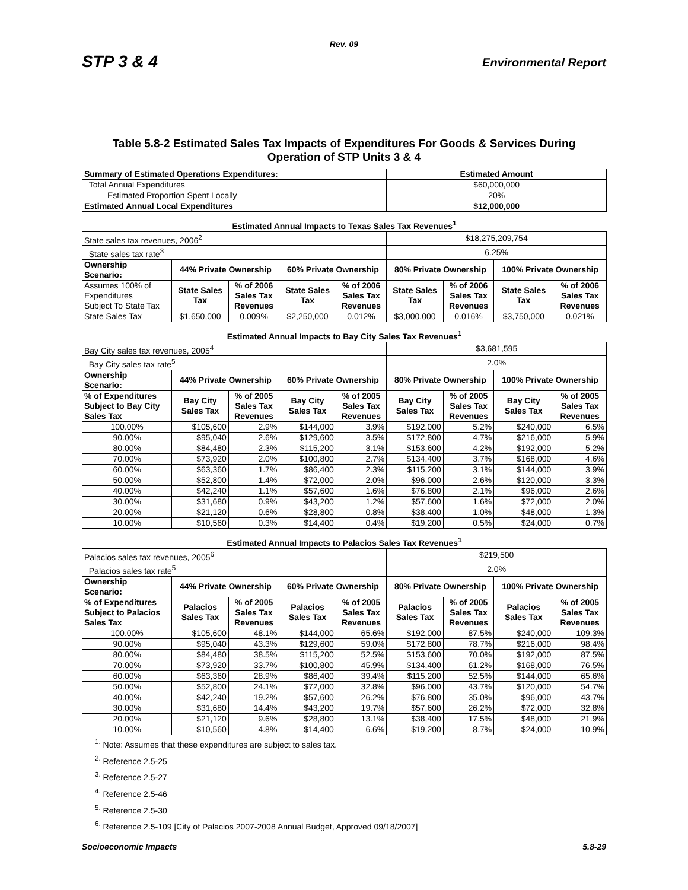Rev. 09
STP 3 & 4 Environmental Report
Table 5.8-2 Estimated Sales Tax Impacts of Expenditures For Goods & Services During
Operation of STP Units 3 & 4
| Summary of Estimated Operations Expenditures: | | | | | Estimated Amount | | | |
| Total Annual Expenditures | | | | | $60,000,000 | | | |
| Estimated Proportion Spent Locally | | | | | 20% | | | |
| Estimated Annual Local Expenditures | | | | | $12,000,000 | | | |
| Estimated Annual Impacts to Texas Sales Tax Revenues<sup>1</sup> | | | | | | | | |
| State sales tax revenues, 2006<sup>2</sup> | | | | | $18,275,209,754 | | | |
| State sales tax rate<sup>3</sup> | | | | | 6.25% | | | |
| Ownership Scenario: | 44% Private Ownership | | 60% Private Ownership | | 80% Private Ownership | | 100% Private Ownership | |
| Assumes 100% of Expenditures Subject To State Tax | State Sales Tax | % of 2006 Sales Tax Revenues | State Sales Tax | % of 2006 Sales Tax Revenues | State Sales Tax | % of 2006 Sales Tax Revenues | State Sales Tax | % of 2006 Sales Tax Revenues |
| State Sales Tax | $1,650,000 | 0.009% | $2,250,000 | 0.012% | $3,000,000 | 0.016% | $3,750,000 | 0.021% |
| Estimated Annual Impacts to Bay City Sales Tax Revenues<sup>1</sup> | | | | | | | | |
| Bay City sales tax revenues, 2005<sup>4</sup> | | | | | $3,681,595 | | | |
| Bay City sales tax rate<sup>5</sup> | | | | | 2.0% | | | |
| Ownership Scenario: | 44% Private Ownership | | 60% Private Ownership | | 80% Private Ownership | | 100% Private Ownership | |
| % of Expenditures Subject to Bay City Sales Tax | Bay City Sales Tax | % of 2005 Sales Tax Revenues | Bay City Sales Tax | % of 2005 Sales Tax Revenues | Bay City Sales Tax | % of 2005 Sales Tax Revenues | Bay City Sales Tax | % of 2005 Sales Tax Revenues |
| 100.00% | $105,600 | 2.9% | $144,000 | 3.9% | $192,000 | 5.2% | $240,000 | 6.5% |
| 90.00% | $95,040 | 2.6% | $129,600 | 3.5% | $172,800 | 4.7% | $216,000 | 5.9% |
| 80.00% | $84,480 | 2.3% | $115,200 | 3.1% | $153,600 | 4.2% | $192,000 | 5.2% |
| 70.00% | $73,920 | 2.0% | $100,800 | 2.7% | $134,400 | 3.7% | $168,000 | 4.6% |
| 60.00% | $63,360 | 1.7% | $86,400 | 2.3% | $115,200 | 3.1% | $144,000 | 3.9% |
| 50.00% | $52,800 | 1.4% | $72,000 | 2.0% | $96,000 | 2.6% | $120,000 | 3.3% |
| 40.00% | $42,240 | 1.1% | $57,600 | 1.6% | $76,800 | 2.1% | $96,000 | 2.6% |
| 30.00% | $31,680 | 0.9% | $43,200 | 1.2% | $57,600 | 1.6% | $72,000 | 2.0% |
| 20.00% | $21,120 | 0.6% | $28,800 | 0.8% | $38,400 | 1.0% | $48,000 | 1.3% |
| 10.00% | $10,560 | 0.3% | $14,400 | 0.4% | $19,200 | 0.5% | $24,000 | 0.7% |
| Estimated Annual Impacts to Palacios Sales Tax Revenues<sup>1</sup> | | | | | | | | |
| Palacios sales tax revenues, 2005<sup>6</sup> | | | | | $219,500 | | | |
| Palacios sales tax rate<sup>5</sup> | | | | | 2.0% | | | |
| Ownership Scenario: | 44% Private Ownership | | 60% Private Ownership | | 80% Private Ownership | | 100% Private Ownership | |
| % of Expenditures Subject to Palacios Sales Tax | Palacios Sales Tax | % of 2005 Sales Tax Revenues | Palacios Sales Tax | % of 2005 Sales Tax Revenues | Palacios Sales Tax | % of 2005 Sales Tax Revenues | Palacios Sales Tax | % of 2005 Sales Tax Revenues |
| 100.00% | $105,600 | 48.1% | $144,000 | 65.6% | $192,000 | 87.5% | $240,000 | 109.3% |
| 90.00% | $95,040 | 43.3% | $129,600 | 59.0% | $172,800 | 78.7% | $216,000 | 98.4% |
| 80.00% | $84,480 | 38.5% | $115,200 | 52.5% | $153,600 | 70.0% | $192,000 | 87.5% |
| 70.00% | $73,920 | 33.7% | $100,800 | 45.9% | $134,400 | 61.2% | $168,000 | 76.5% |
| 60.00% | $63,360 | 28.9% | $86,400 | 39.4% | $115,200 | 52.5% | $144,000 | 65.6% |
| 50.00% | $52,800 | 24.1% | $72,000 | 32.8% | $96,000 | 43.7% | $120,000 | 54.7% |
| 40.00% | $42,240 | 19.2% | $57,600 | 26.2% | $76,800 | 35.0% | $96,000 | 43.7% |
| 30.00% | $31,680 | 14.4% | $43,200 | 19.7% | $57,600 | 26.2% | $72,000 | 32.8% |
| 20.00% | $21,120 | 9.6% | $28,800 | 13.1% | $38,400 | 17.5% | $48,000 | 21.9% |
| 10.00% | $10,560 | 4.8% | $14,400 | 6.6% | $19,200 | 8.7% | $24,000 | 10.9% |
<sup>1.</sup> Note: Assumes that these expenditures are subject to sales tax.
<sup>2.</sup> Reference 2.5-25
<sup>3.</sup> Reference 2.5-27
<sup>4.</sup> Reference 2.5-46
<sup>5.</sup> Reference 2.5-30
<sup>6.</sup> Reference 2.5-109 [City of Palacios 2007-2008 Annual Budget, Approved 09/18/2007]
Socioeconomic Impacts 5.8-29